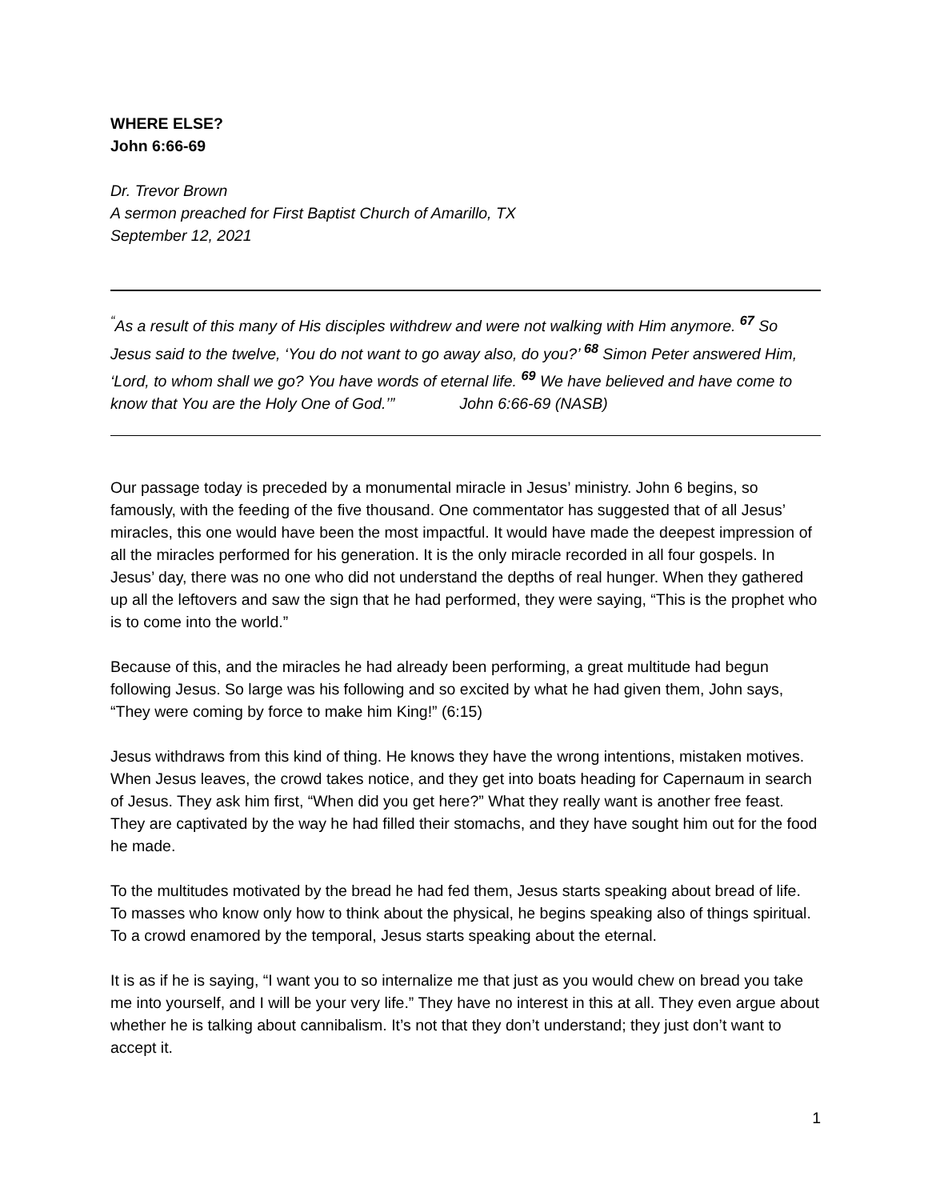WHERE ELSE?
John 6:66-69
Dr. Trevor Brown
A sermon preached for First Baptist Church of Amarillo, TX
September 12, 2021
<sup>“</sup>As a result of this many of His disciples withdrew and were not walking with Him anymore. <sup>67</sup> So Jesus said to the twelve, ‘You do not want to go away also, do you?’ <sup>68</sup> Simon Peter answered Him, ‘Lord, to whom shall we go? You have words of eternal life. <sup>69</sup> We have believed and have come to know that You are the Holy One of God.’” John 6:66-69 (NASB)
Our passage today is preceded by a monumental miracle in Jesus’ ministry. John 6 begins, so famously, with the feeding of the five thousand. One commentator has suggested that of all Jesus’ miracles, this one would have been the most impactful. It would have made the deepest impression of all the miracles performed for his generation. It is the only miracle recorded in all four gospels. In Jesus’ day, there was no one who did not understand the depths of real hunger. When they gathered up all the leftovers and saw the sign that he had performed, they were saying, “This is the prophet who is to come into the world.”
Because of this, and the miracles he had already been performing, a great multitude had begun following Jesus. So large was his following and so excited by what he had given them, John says, “They were coming by force to make him King!” (6:15)
Jesus withdraws from this kind of thing. He knows they have the wrong intentions, mistaken motives. When Jesus leaves, the crowd takes notice, and they get into boats heading for Capernaum in search of Jesus. They ask him first, “When did you get here?” What they really want is another free feast. They are captivated by the way he had filled their stomachs, and they have sought him out for the food he made.
To the multitudes motivated by the bread he had fed them, Jesus starts speaking about bread of life. To masses who know only how to think about the physical, he begins speaking also of things spiritual. To a crowd enamored by the temporal, Jesus starts speaking about the eternal.
It is as if he is saying, “I want you to so internalize me that just as you would chew on bread you take me into yourself, and I will be your very life.” They have no interest in this at all. They even argue about whether he is talking about cannibalism. It’s not that they don’t understand; they just don’t want to accept it.
1